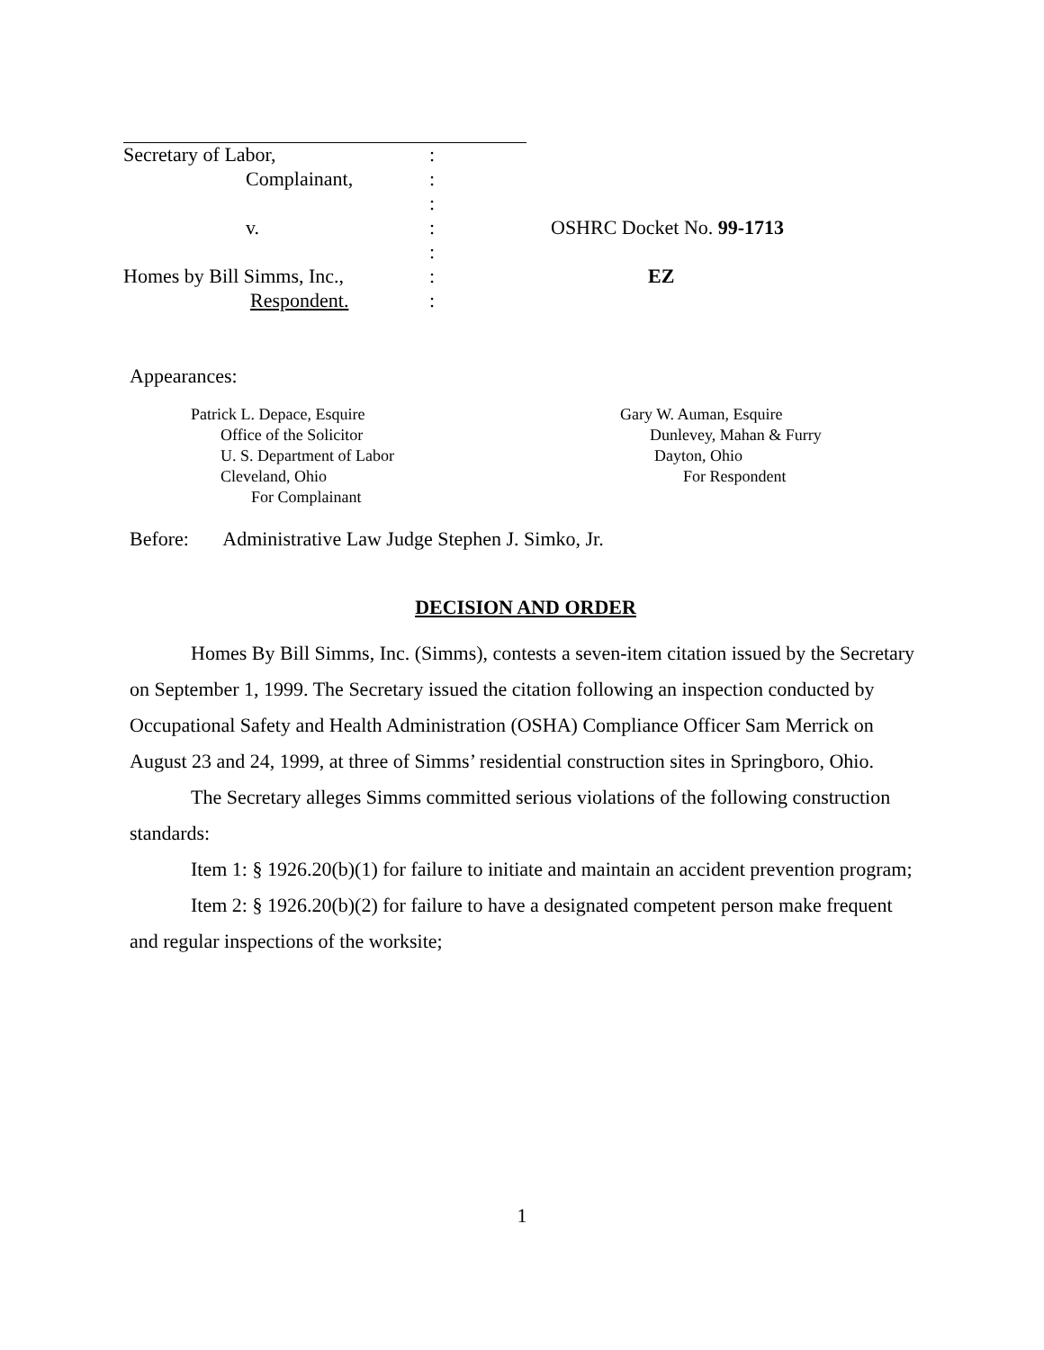| Secretary of Labor, | : | |
| Complainant, | : | |
| | : | |
| v. | : | OSHRC Docket No. 99-1713 |
| | : | |
| Homes by Bill Simms, Inc., | : | EZ |
| Respondent. | : | |
Appearances:
Patrick L. Depace, Esquire
Office of the Solicitor
U. S. Department of Labor
Cleveland, Ohio
For Complainant
Gary W. Auman, Esquire
Dunlevey, Mahan & Furry
Dayton, Ohio
For Respondent
Before: Administrative Law Judge Stephen J. Simko, Jr.
DECISION AND ORDER
Homes By Bill Simms, Inc. (Simms), contests a seven-item citation issued by the Secretary on September 1, 1999. The Secretary issued the citation following an inspection conducted by Occupational Safety and Health Administration (OSHA) Compliance Officer Sam Merrick on August 23 and 24, 1999, at three of Simms’ residential construction sites in Springboro, Ohio.
The Secretary alleges Simms committed serious violations of the following construction standards:
Item 1: § 1926.20(b)(1) for failure to initiate and maintain an accident prevention program;
Item 2: § 1926.20(b)(2) for failure to have a designated competent person make frequent and regular inspections of the worksite;
1